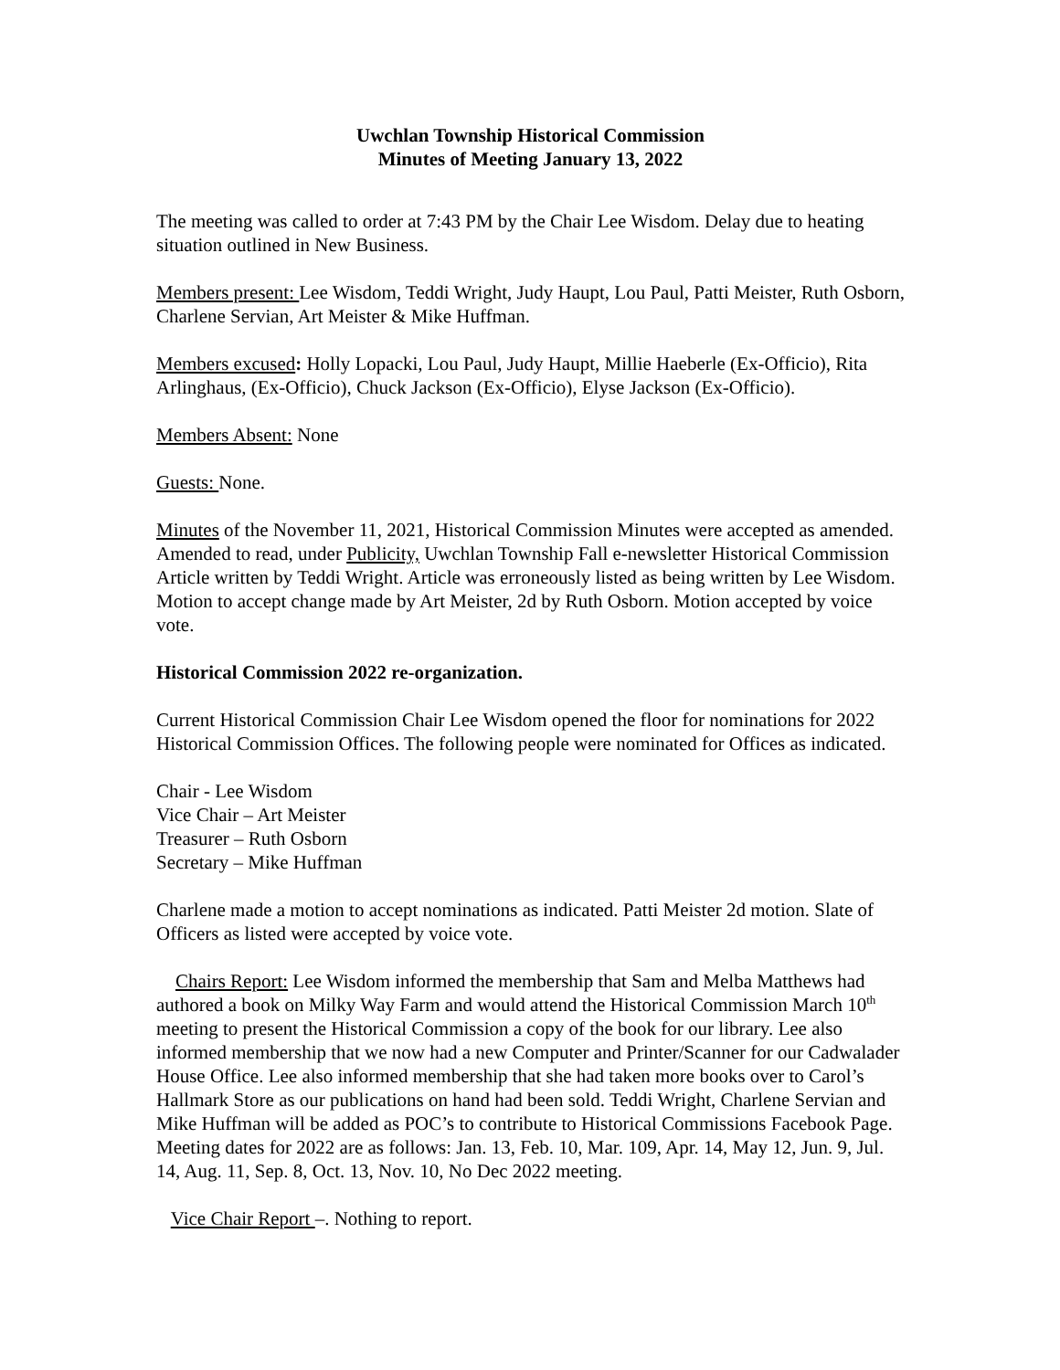Uwchlan Township Historical Commission
Minutes of Meeting January 13, 2022
The meeting was called to order at 7:43 PM by the Chair Lee Wisdom. Delay due to heating situation outlined in New Business.
Members present: Lee Wisdom, Teddi Wright, Judy Haupt, Lou Paul, Patti Meister, Ruth Osborn, Charlene Servian, Art Meister & Mike Huffman.
Members excused: Holly Lopacki, Lou Paul, Judy Haupt, Millie Haeberle (Ex-Officio), Rita Arlinghaus, (Ex-Officio), Chuck Jackson (Ex-Officio), Elyse Jackson (Ex-Officio).
Members Absent: None
Guests: None.
Minutes of the November 11, 2021, Historical Commission Minutes were accepted as amended. Amended to read, under Publicity, Uwchlan Township Fall e-newsletter Historical Commission Article written by Teddi Wright. Article was erroneously listed as being written by Lee Wisdom. Motion to accept change made by Art Meister, 2d by Ruth Osborn. Motion accepted by voice vote.
Historical Commission 2022 re-organization.
Current Historical Commission Chair Lee Wisdom opened the floor for nominations for 2022 Historical Commission Offices. The following people were nominated for Offices as indicated.
Chair - Lee Wisdom
Vice Chair – Art Meister
Treasurer – Ruth Osborn
Secretary – Mike Huffman
Charlene made a motion to accept nominations as indicated. Patti Meister 2d motion. Slate of Officers as listed were accepted by voice vote.
Chairs Report: Lee Wisdom informed the membership that Sam and Melba Matthews had authored a book on Milky Way Farm and would attend the Historical Commission March 10<sup>th</sup> meeting to present the Historical Commission a copy of the book for our library. Lee also informed membership that we now had a new Computer and Printer/Scanner for our Cadwalader House Office. Lee also informed membership that she had taken more books over to Carol’s Hallmark Store as our publications on hand had been sold. Teddi Wright, Charlene Servian and Mike Huffman will be added as POC’s to contribute to Historical Commissions Facebook Page. Meeting dates for 2022 are as follows: Jan. 13, Feb. 10, Mar. 109, Apr. 14, May 12, Jun. 9, Jul. 14, Aug. 11, Sep. 8, Oct. 13, Nov. 10, No Dec 2022 meeting.
Vice Chair Report –. Nothing to report.